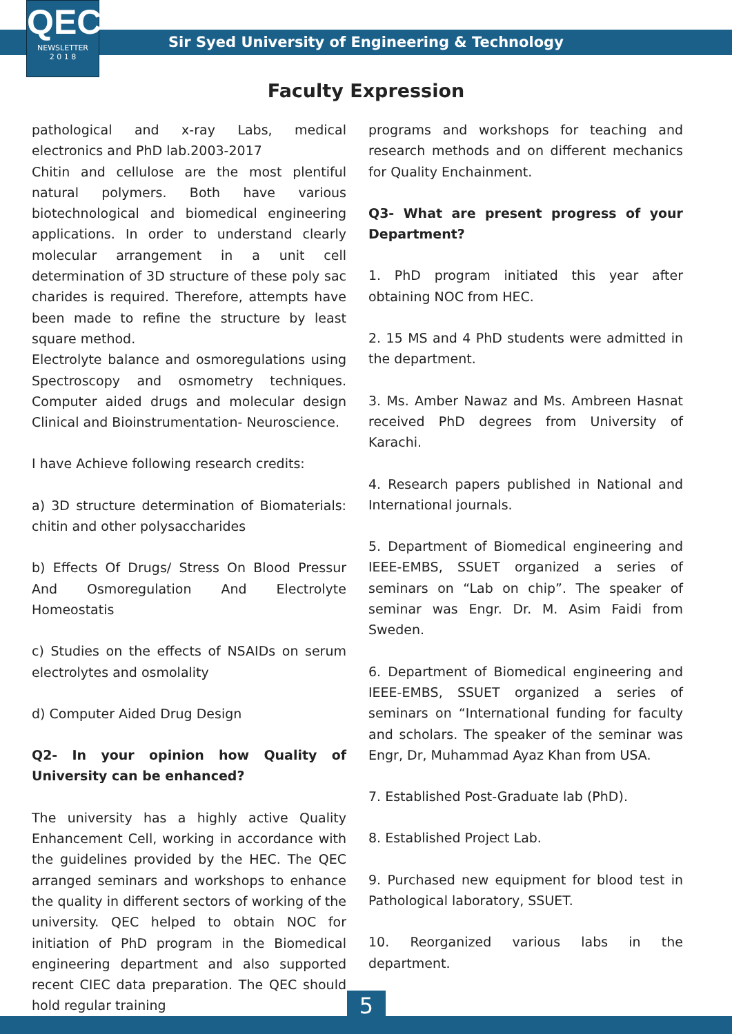QEC
NEWSLETTER
2 0 1 8
Sir Syed University of Engineering & Technology
Faculty Expression
pathological and x-ray Labs, medical electronics and PhD lab.2003-2017
Chitin and cellulose are the most plentiful natural polymers. Both have various biotechnological and biomedical engineering applications. In order to understand clearly molecular arrangement in a unit cell determination of 3D structure of these poly sac charides is required. Therefore, attempts have been made to refine the structure by least square method.
Electrolyte balance and osmoregulations using Spectroscopy and osmometry techniques. Computer aided drugs and molecular design Clinical and Bioinstrumentation- Neuroscience.
I have Achieve following research credits:
a) 3D structure determination of Biomaterials: chitin and other polysaccharides
b) Effects Of Drugs/ Stress On Blood Pressur And Osmoregulation And Electrolyte Homeostatis
c) Studies on the effects of NSAIDs on serum electrolytes and osmolality
d) Computer Aided Drug Design
Q2- In your opinion how Quality of University can be enhanced?
The university has a highly active Quality Enhancement Cell, working in accordance with the guidelines provided by the HEC. The QEC arranged seminars and workshops to enhance the quality in different sectors of working of the university. QEC helped to obtain NOC for initiation of PhD program in the Biomedical engineering department and also supported recent CIEC data preparation. The QEC should hold regular training
programs and workshops for teaching and research methods and on different mechanics for Quality Enchainment.
Q3- What are present progress of your Department?
1. PhD program initiated this year after obtaining NOC from HEC.
2. 15 MS and 4 PhD students were admitted in the department.
3. Ms. Amber Nawaz and Ms. Ambreen Hasnat received PhD degrees from University of Karachi.
4. Research papers published in National and International journals.
5. Department of Biomedical engineering and IEEE-EMBS, SSUET organized a series of seminars on “Lab on chip”. The speaker of seminar was Engr. Dr. M. Asim Faidi from Sweden.
6. Department of Biomedical engineering and IEEE-EMBS, SSUET organized a series of seminars on “International funding for faculty and scholars. The speaker of the seminar was Engr, Dr, Muhammad Ayaz Khan from USA.
7. Established Post-Graduate lab (PhD).
8. Established Project Lab.
9. Purchased new equipment for blood test in Pathological laboratory, SSUET.
10. Reorganized various labs in the department.
5